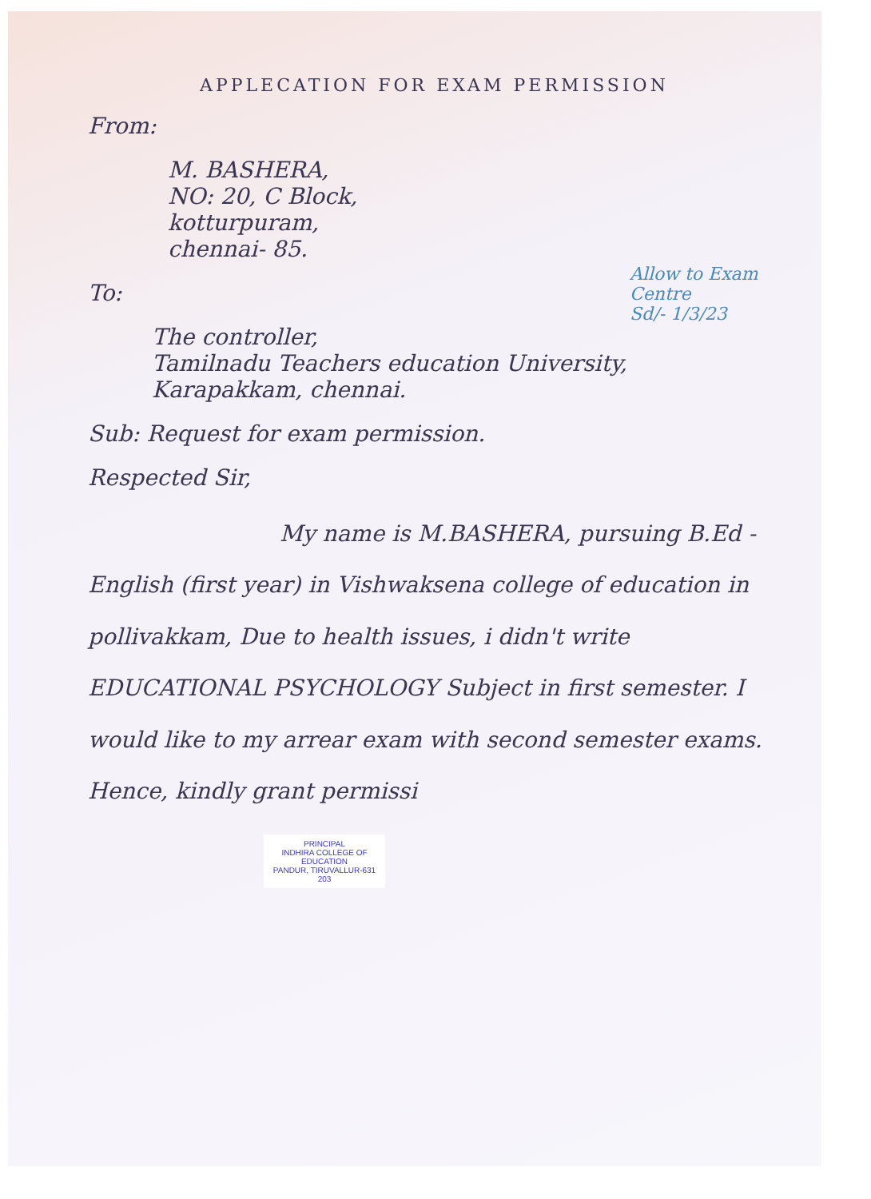APPLECATION FOR EXAM PERMISSION
From:
M. BASHERA,
NO: 20, C Block,
kotturpuram,
chennai- 85.
Allow to Exam Centre
Sd/- 1/3/23
To:
The controller,
Tamilnadu Teachers education University,
Karapakkam, chennai.
Sub: Request for exam permission.
Respected Sir,
My name is M.BASHERA, pursuing B.Ed - English (first year) in Vishwaksena college of education in pollivakkam, Due to health issues, i didn't write EDUCATIONAL PSYCHOLOGY Subject in first semester. I would like to my arrear exam with second semester exams. Hence, kindly grant permissi
PRINCIPAL
INDHIRA COLLEGE OF EDUCATION
PANDUR, TIRUVALLUR-631 203